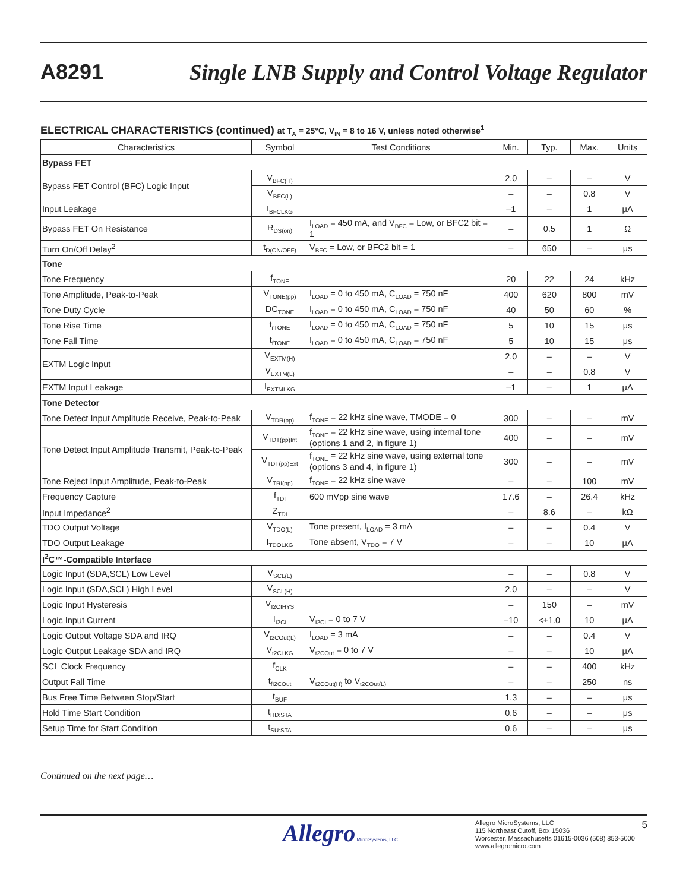A8291
Single LNB Supply and Control Voltage Regulator
ELECTRICAL CHARACTERISTICS (continued) at T<sub>A</sub> = 25°C, V<sub>IN</sub> = 8 to 16 V, unless noted otherwise<sup>1</sup>
| Characteristics | Symbol | Test Conditions | Min. | Typ. | Max. | Units |
| --- | --- | --- | --- | --- | --- | --- |
| Bypass FET | | | | | | |
| Bypass FET Control (BFC) Logic Input | V<sub>BFC(H)</sub> | | 2.0 | – | – | V |
| | V<sub>BFC(L)</sub> | | – | – | 0.8 | V |
| Input Leakage | I<sub>BFCLKG</sub> | | –1 | – | 1 | μA |
| Bypass FET On Resistance | R<sub>DS(on)</sub> | I<sub>LOAD</sub> = 450 mA, and V<sub>BFC</sub> = Low, or BFC2 bit = 1 | – | 0.5 | 1 | Ω |
| Turn On/Off Delay<sup>2</sup> | t<sub>D(ON/OFF)</sub> | V<sub>BFC</sub> = Low, or BFC2 bit = 1 | – | 650 | – | μs |
| Tone | | | | | | |
| Tone Frequency | f<sub>TONE</sub> | | 20 | 22 | 24 | kHz |
| Tone Amplitude, Peak-to-Peak | V<sub>TONE(pp)</sub> | I<sub>LOAD</sub> = 0 to 450 mA, C<sub>LOAD</sub> = 750 nF | 400 | 620 | 800 | mV |
| Tone Duty Cycle | DC<sub>TONE</sub> | I<sub>LOAD</sub> = 0 to 450 mA, C<sub>LOAD</sub> = 750 nF | 40 | 50 | 60 | % |
| Tone Rise Time | t<sub>rTONE</sub> | I<sub>LOAD</sub> = 0 to 450 mA, C<sub>LOAD</sub> = 750 nF | 5 | 10 | 15 | μs |
| Tone Fall Time | t<sub>fTONE</sub> | I<sub>LOAD</sub> = 0 to 450 mA, C<sub>LOAD</sub> = 750 nF | 5 | 10 | 15 | μs |
| EXTM Logic Input | V<sub>EXTM(H)</sub> | | 2.0 | – | – | V |
| | V<sub>EXTM(L)</sub> | | – | – | 0.8 | V |
| EXTM Input Leakage | I<sub>EXTMLKG</sub> | | –1 | – | 1 | μA |
| Tone Detector | | | | | | |
| Tone Detect Input Amplitude Receive, Peak-to-Peak | V<sub>TDR(pp)</sub> | f<sub>TONE</sub> = 22 kHz sine wave, TMODE = 0 | 300 | – | – | mV |
| Tone Detect Input Amplitude Transmit, Peak-to-Peak | V<sub>TDT(pp)Int</sub> | f<sub>TONE</sub> = 22 kHz sine wave, using internal tone (options 1 and 2, in figure 1) | 400 | – | – | mV |
| | V<sub>TDT(pp)Ext</sub> | f<sub>TONE</sub> = 22 kHz sine wave, using external tone (options 3 and 4, in figure 1) | 300 | – | – | mV |
| Tone Reject Input Amplitude, Peak-to-Peak | V<sub>TRI(pp)</sub> | f<sub>TONE</sub> = 22 kHz sine wave | – | – | 100 | mV |
| Frequency Capture | f<sub>TDI</sub> | 600 mVpp sine wave | 17.6 | – | 26.4 | kHz |
| Input Impedance<sup>2</sup> | Z<sub>TDI</sub> | | – | 8.6 | – | kΩ |
| TDO Output Voltage | V<sub>TDO(L)</sub> | Tone present, I<sub>LOAD</sub> = 3 mA | – | – | 0.4 | V |
| TDO Output Leakage | I<sub>TDOLKG</sub> | Tone absent, V<sub>TDO</sub> = 7 V | – | – | 10 | μA |
| I<sup>2</sup>C™-Compatible Interface | | | | | | |
| Logic Input (SDA,SCL) Low Level | V<sub>SCL(L)</sub> | | – | – | 0.8 | V |
| Logic Input (SDA,SCL) High Level | V<sub>SCL(H)</sub> | | 2.0 | – | – | V |
| Logic Input Hysteresis | V<sub>I2CIHYS</sub> | | – | 150 | – | mV |
| Logic Input Current | I<sub>I2CI</sub> | V<sub>I2CI</sub> = 0 to 7 V | –10 | <±1.0 | 10 | μA |
| Logic Output Voltage SDA and IRQ | V<sub>t2COut(L)</sub> | I<sub>LOAD</sub> = 3 mA | – | – | 0.4 | V |
| Logic Output Leakage SDA and IRQ | V<sub>t2CLKG</sub> | V<sub>t2COut</sub> = 0 to 7 V | – | – | 10 | μA |
| SCL Clock Frequency | f<sub>CLK</sub> | | – | – | 400 | kHz |
| Output Fall Time | t<sub>fI2COut</sub> | V<sub>t2COut(H)</sub> to V<sub>t2COut(L)</sub> | – | – | 250 | ns |
| Bus Free Time Between Stop/Start | t<sub>BUF</sub> | | 1.3 | – | – | μs |
| Hold Time Start Condition | t<sub>HD:STA</sub> | | 0.6 | – | – | μs |
| Setup Time for Start Condition | t<sub>SU:STA</sub> | | 0.6 | – | – | μs |
Continued on the next page…
Allegro MicroSystems, LLC
Allegro MicroSystems, LLC
115 Northeast Cutoff, Box 15036
Worcester, Massachusetts 01615-0036 (508) 853-5000
www.allegromicro.com
5